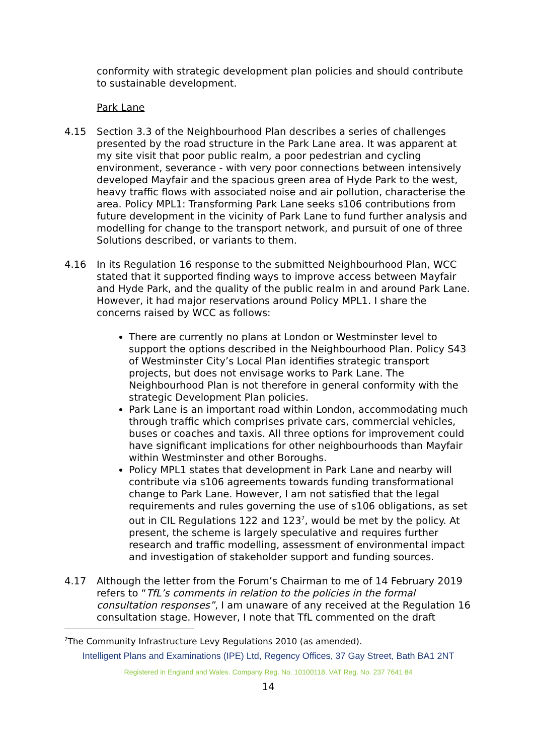conformity with strategic development plan policies and should contribute to sustainable development.
Park Lane
4.15 Section 3.3 of the Neighbourhood Plan describes a series of challenges presented by the road structure in the Park Lane area. It was apparent at my site visit that poor public realm, a poor pedestrian and cycling environment, severance - with very poor connections between intensively developed Mayfair and the spacious green area of Hyde Park to the west, heavy traffic flows with associated noise and air pollution, characterise the area. Policy MPL1: Transforming Park Lane seeks s106 contributions from future development in the vicinity of Park Lane to fund further analysis and modelling for change to the transport network, and pursuit of one of three Solutions described, or variants to them.
4.16 In its Regulation 16 response to the submitted Neighbourhood Plan, WCC stated that it supported finding ways to improve access between Mayfair and Hyde Park, and the quality of the public realm in and around Park Lane. However, it had major reservations around Policy MPL1. I share the concerns raised by WCC as follows:
There are currently no plans at London or Westminster level to support the options described in the Neighbourhood Plan. Policy S43 of Westminster City’s Local Plan identifies strategic transport projects, but does not envisage works to Park Lane. The Neighbourhood Plan is not therefore in general conformity with the strategic Development Plan policies.
Park Lane is an important road within London, accommodating much through traffic which comprises private cars, commercial vehicles, buses or coaches and taxis. All three options for improvement could have significant implications for other neighbourhoods than Mayfair within Westminster and other Boroughs.
Policy MPL1 states that development in Park Lane and nearby will contribute via s106 agreements towards funding transformational change to Park Lane. However, I am not satisfied that the legal requirements and rules governing the use of s106 obligations, as set out in CIL Regulations 122 and 123<sup>7</sup>, would be met by the policy. At present, the scheme is largely speculative and requires further research and traffic modelling, assessment of environmental impact and investigation of stakeholder support and funding sources.
4.17 Although the letter from the Forum’s Chairman to me of 14 February 2019 refers to “TfL’s comments in relation to the policies in the formal consultation responses”, I am unaware of any received at the Regulation 16 consultation stage. However, I note that TfL commented on the draft
<sup>7</sup> The Community Infrastructure Levy Regulations 2010 (as amended).
Intelligent Plans and Examinations (IPE) Ltd, Regency Offices, 37 Gay Street, Bath BA1 2NT
Registered in England and Wales. Company Reg. No. 10100118. VAT Reg. No. 237 7641 84
14